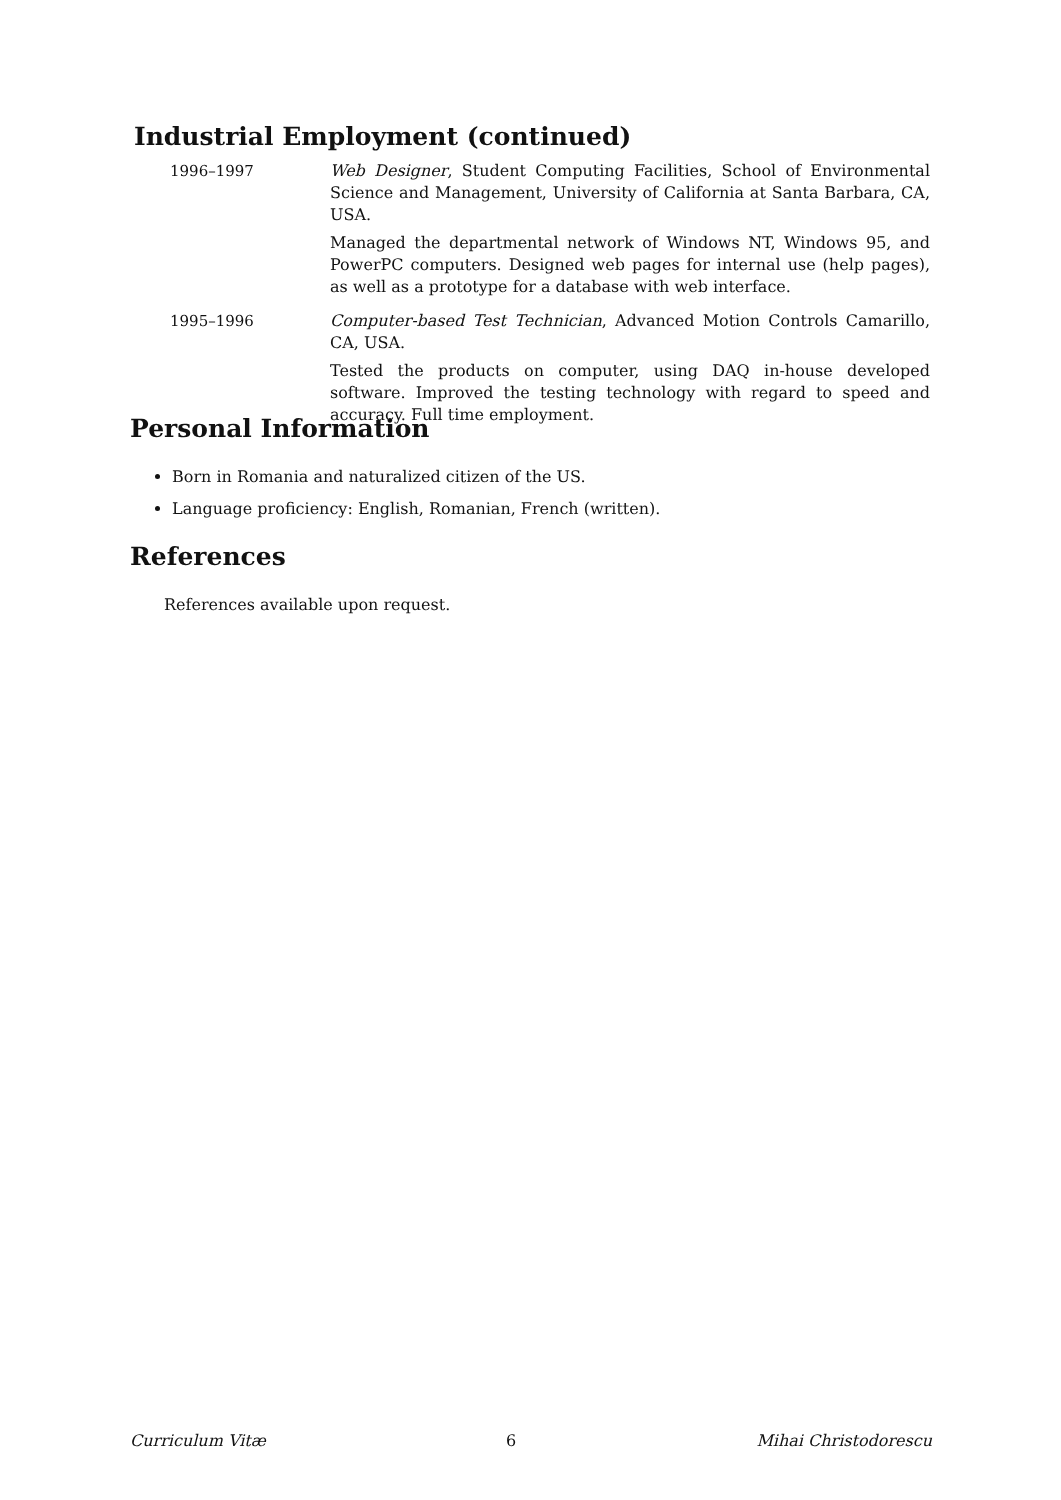Industrial Employment (continued)
1996–1997 Web Designer, Student Computing Facilities, School of Environmental Science and Management, University of California at Santa Barbara, CA, USA.
Managed the departmental network of Windows NT, Windows 95, and PowerPC computers. Designed web pages for internal use (help pages), as well as a prototype for a database with web interface.
1995–1996 Computer-based Test Technician, Advanced Motion Controls Camarillo, CA, USA.
Tested the products on computer, using DAQ in-house developed software. Improved the testing technology with regard to speed and accuracy. Full time employment.
Personal Information
Born in Romania and naturalized citizen of the US.
Language proficiency: English, Romanian, French (written).
References
References available upon request.
Curriculum Vitæ 6 Mihai Christodorescu